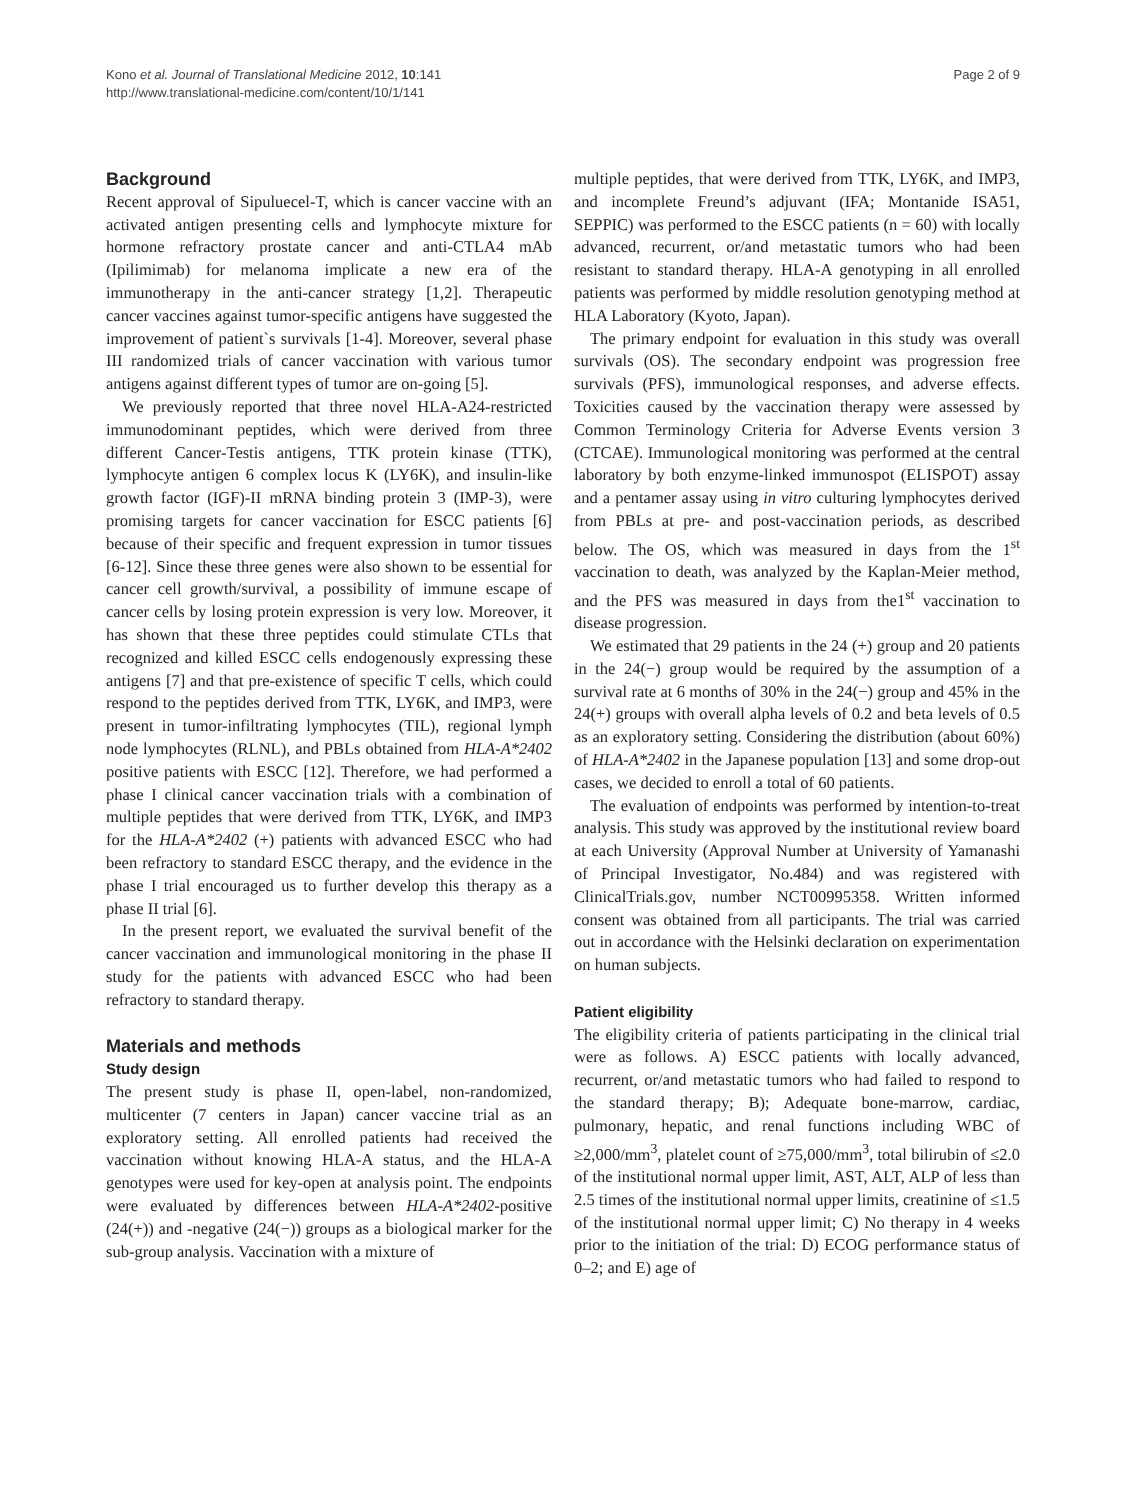Page 2 of 9 Kono et al. Journal of Translational Medicine 2012, 10:141
http://www.translational-medicine.com/content/10/1/141
Background
Recent approval of Sipuluecel-T, which is cancer vaccine with an activated antigen presenting cells and lymphocyte mixture for hormone refractory prostate cancer and anti-CTLA4 mAb (Ipilimimab) for melanoma implicate a new era of the immunotherapy in the anti-cancer strategy [1,2]. Therapeutic cancer vaccines against tumor-specific antigens have suggested the improvement of patient`s survivals [1-4]. Moreover, several phase III randomized trials of cancer vaccination with various tumor antigens against different types of tumor are on-going [5].
We previously reported that three novel HLA-A24-restricted immunodominant peptides, which were derived from three different Cancer-Testis antigens, TTK protein kinase (TTK), lymphocyte antigen 6 complex locus K (LY6K), and insulin-like growth factor (IGF)-II mRNA binding protein 3 (IMP-3), were promising targets for cancer vaccination for ESCC patients [6] because of their specific and frequent expression in tumor tissues [6-12]. Since these three genes were also shown to be essential for cancer cell growth/survival, a possibility of immune escape of cancer cells by losing protein expression is very low. Moreover, it has shown that these three peptides could stimulate CTLs that recognized and killed ESCC cells endogenously expressing these antigens [7] and that pre-existence of specific T cells, which could respond to the peptides derived from TTK, LY6K, and IMP3, were present in tumor-infiltrating lymphocytes (TIL), regional lymph node lymphocytes (RLNL), and PBLs obtained from HLA-A*2402 positive patients with ESCC [12]. Therefore, we had performed a phase I clinical cancer vaccination trials with a combination of multiple peptides that were derived from TTK, LY6K, and IMP3 for the HLA-A*2402 (+) patients with advanced ESCC who had been refractory to standard ESCC therapy, and the evidence in the phase I trial encouraged us to further develop this therapy as a phase II trial [6].
In the present report, we evaluated the survival benefit of the cancer vaccination and immunological monitoring in the phase II study for the patients with advanced ESCC who had been refractory to standard therapy.
Materials and methods
Study design
The present study is phase II, open-label, non-randomized, multicenter (7 centers in Japan) cancer vaccine trial as an exploratory setting. All enrolled patients had received the vaccination without knowing HLA-A status, and the HLA-A genotypes were used for key-open at analysis point. The endpoints were evaluated by differences between HLA-A*2402-positive (24(+)) and -negative (24(−)) groups as a biological marker for the sub-group analysis. Vaccination with a mixture of
multiple peptides, that were derived from TTK, LY6K, and IMP3, and incomplete Freund’s adjuvant (IFA; Montanide ISA51, SEPPIC) was performed to the ESCC patients (n = 60) with locally advanced, recurrent, or/and metastatic tumors who had been resistant to standard therapy. HLA-A genotyping in all enrolled patients was performed by middle resolution genotyping method at HLA Laboratory (Kyoto, Japan).
The primary endpoint for evaluation in this study was overall survivals (OS). The secondary endpoint was progression free survivals (PFS), immunological responses, and adverse effects. Toxicities caused by the vaccination therapy were assessed by Common Terminology Criteria for Adverse Events version 3 (CTCAE). Immunological monitoring was performed at the central laboratory by both enzyme-linked immunospot (ELISPOT) assay and a pentamer assay using in vitro culturing lymphocytes derived from PBLs at pre- and post-vaccination periods, as described below. The OS, which was measured in days from the 1<sup>st</sup> vaccination to death, was analyzed by the Kaplan-Meier method, and the PFS was measured in days from the1<sup>st</sup> vaccination to disease progression.
We estimated that 29 patients in the 24 (+) group and 20 patients in the 24(−) group would be required by the assumption of a survival rate at 6 months of 30% in the 24(−) group and 45% in the 24(+) groups with overall alpha levels of 0.2 and beta levels of 0.5 as an exploratory setting. Considering the distribution (about 60%) of HLA-A*2402 in the Japanese population [13] and some drop-out cases, we decided to enroll a total of 60 patients.
The evaluation of endpoints was performed by intention-to-treat analysis. This study was approved by the institutional review board at each University (Approval Number at University of Yamanashi of Principal Investigator, No.484) and was registered with ClinicalTrials.gov, number NCT00995358. Written informed consent was obtained from all participants. The trial was carried out in accordance with the Helsinki declaration on experimentation on human subjects.
Patient eligibility
The eligibility criteria of patients participating in the clinical trial were as follows. A) ESCC patients with locally advanced, recurrent, or/and metastatic tumors who had failed to respond to the standard therapy; B); Adequate bone-marrow, cardiac, pulmonary, hepatic, and renal functions including WBC of ≥2,000/mm<sup>3</sup>, platelet count of ≥75,000/mm<sup>3</sup>, total bilirubin of ≤2.0 of the institutional normal upper limit, AST, ALT, ALP of less than 2.5 times of the institutional normal upper limits, creatinine of ≤1.5 of the institutional normal upper limit; C) No therapy in 4 weeks prior to the initiation of the trial: D) ECOG performance status of 0–2; and E) age of